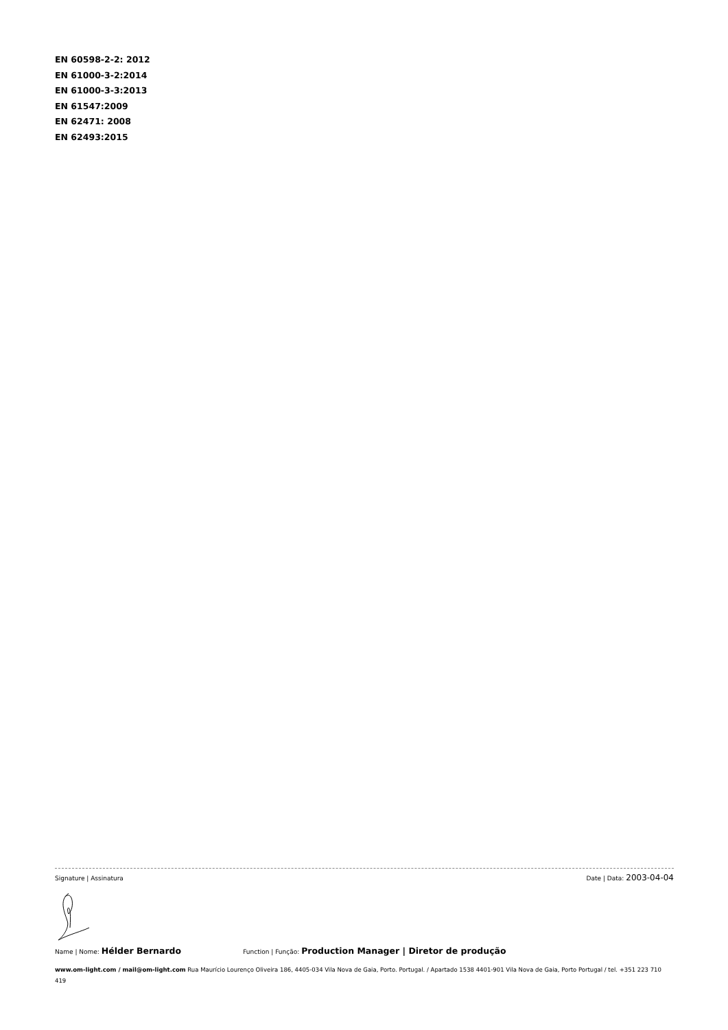EN 60598-2-2: 2012
EN 61000-3-2:2014
EN 61000-3-3:2013
EN 61547:2009
EN 62471: 2008
EN 62493:2015
Signature | Assinatura Date | Data: 2003-04-04
Name | Nome: Hélder Bernardo Function | Função: Production Manager | Diretor de produção
www.om-light.com / mail@om-light.com Rua Maurício Lourenço Oliveira 186, 4405-034 Vila Nova de Gaia, Porto. Portugal. / Apartado 1538 4401-901 Vila Nova de Gaia, Porto Portugal / tel. +351 223 710 419